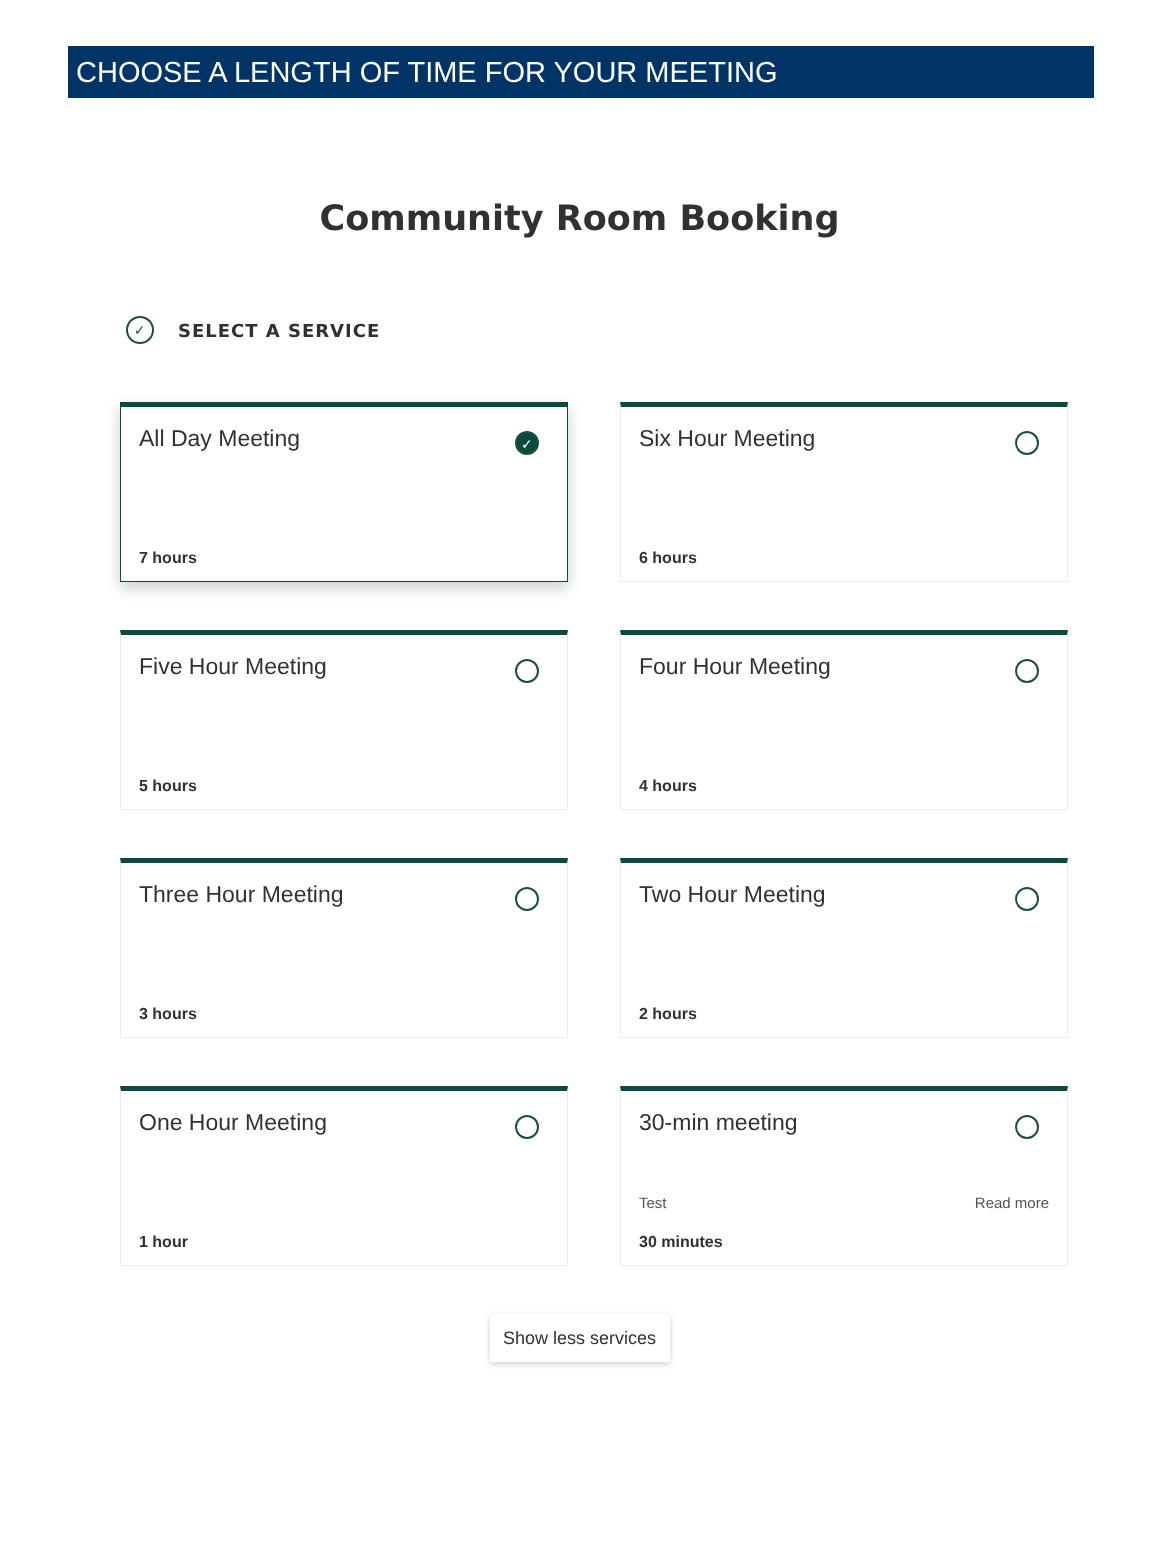CHOOSE A LENGTH OF TIME FOR YOUR MEETING
Community Room Booking
✓ SELECT A SERVICE
All Day Meeting
✓
7 hours
Six Hour Meeting
6 hours
Five Hour Meeting
5 hours
Four Hour Meeting
4 hours
Three Hour Meeting
3 hours
Two Hour Meeting
2 hours
One Hour Meeting
1 hour
30-min meeting
Test Read more
30 minutes
Show less services